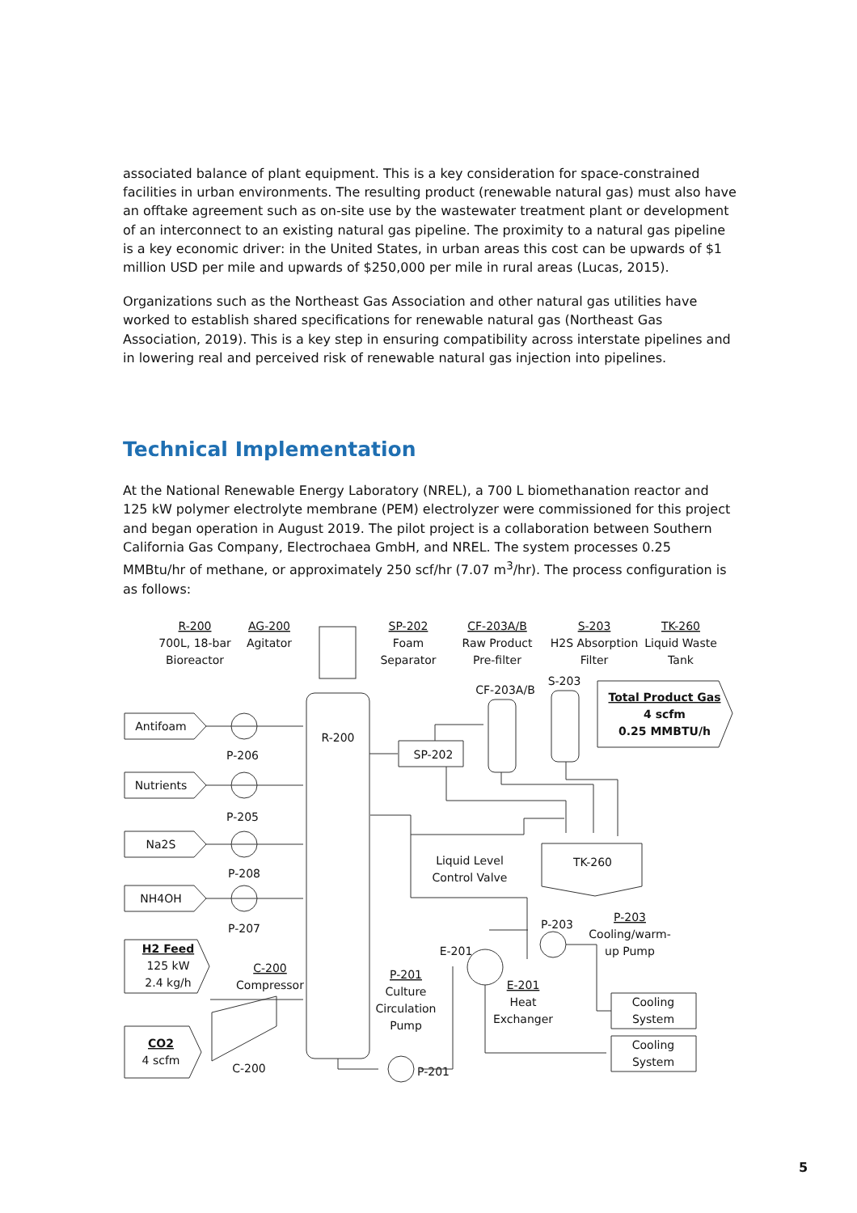associated balance of plant equipment. This is a key consideration for space-constrained facilities in urban environments. The resulting product (renewable natural gas) must also have an offtake agreement such as on-site use by the wastewater treatment plant or development of an interconnect to an existing natural gas pipeline. The proximity to a natural gas pipeline is a key economic driver: in the United States, in urban areas this cost can be upwards of $1 million USD per mile and upwards of $250,000 per mile in rural areas (Lucas, 2015).
Organizations such as the Northeast Gas Association and other natural gas utilities have worked to establish shared specifications for renewable natural gas (Northeast Gas Association, 2019). This is a key step in ensuring compatibility across interstate pipelines and in lowering real and perceived risk of renewable natural gas injection into pipelines.
Technical Implementation
At the National Renewable Energy Laboratory (NREL), a 700 L biomethanation reactor and 125 kW polymer electrolyte membrane (PEM) electrolyzer were commissioned for this project and began operation in August 2019. The pilot project is a collaboration between Southern California Gas Company, Electrochaea GmbH, and NREL. The system processes 0.25 MMBtu/hr of methane, or approximately 250 scf/hr (7.07 m<sup>3</sup>/hr). The process configuration is as follows:
R-200
700L, 18-bar
Bioreactor
AG-200
Agitator
SP-202
Foam
Separator
CF-203A/B
Raw Product
Pre-filter
S-203
H2S Absorption
Filter
TK-260
Liquid Waste
Tank
CF-203A/B
S-203
Total Product Gas
4 scfm
0.25 MMBTU/h
Antifoam
Nutrients
Na2S
NH4OH
P-206
P-205
P-208
P-207
R-200
SP-202
Liquid Level
Control Valve
TK-260
H2 Feed
125 kW
2.4 kg/h
C-200
Compressor
CO2
4 scfm
C-200
P-201
Culture
Circulation
Pump
E-201
P-203
P-203
Cooling/warm-
up Pump
E-201
Heat
Exchanger
Cooling
System
Cooling
System
P-201
5